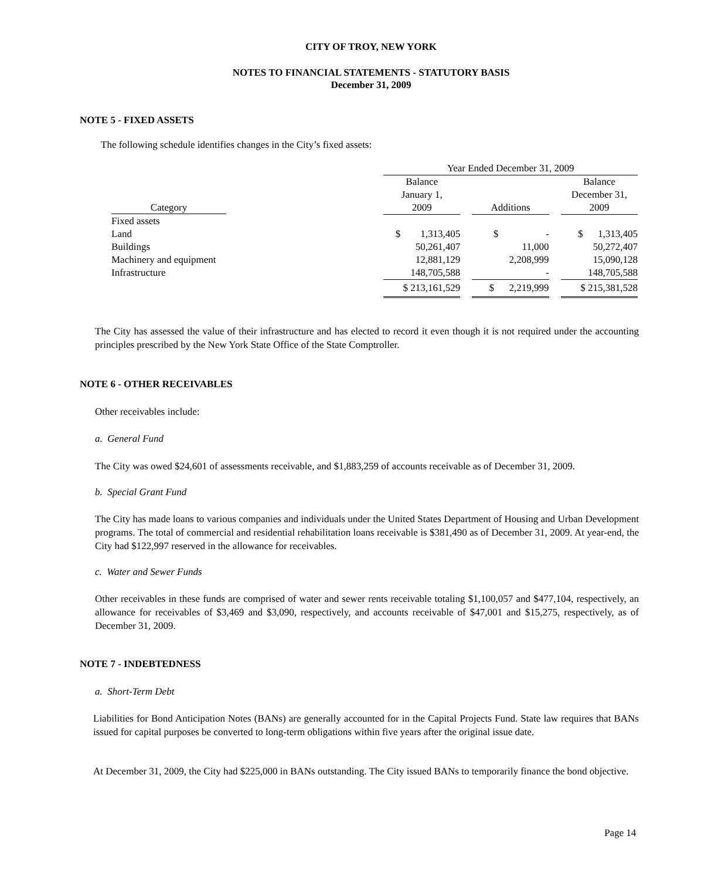CITY OF TROY, NEW YORK
NOTES TO FINANCIAL STATEMENTS - STATUTORY BASIS
December 31, 2009
NOTE 5 - FIXED ASSETS
The following schedule identifies changes in the City’s fixed assets:
| | Year Ended December 31, 2009 | | | | |
| | Balance | | | | Balance |
| | January 1, | | | | December 31, |
| Category | 2009 | | Additions | | 2009 |
| Fixed assets | | | | | |
| Land | $ 1,313,405 | | $ - | | $ 1,313,405 |
| Buildings | 50,261,407 | | 11,000 | | 50,272,407 |
| Machinery and equipment | 12,881,129 | | 2,208,999 | | 15,090,128 |
| Infrastructure | 148,705,588 | | - | | 148,705,588 |
| | $ 213,161,529 | | $ 2,219,999 | | $ 215,381,528 |
The City has assessed the value of their infrastructure and has elected to record it even though it is not required under the accounting principles prescribed by the New York State Office of the State Comptroller.
NOTE 6 - OTHER RECEIVABLES
Other receivables include:
a. General Fund
The City was owed $24,601 of assessments receivable, and $1,883,259 of accounts receivable as of December 31, 2009.
b. Special Grant Fund
The City has made loans to various companies and individuals under the United States Department of Housing and Urban Development programs. The total of commercial and residential rehabilitation loans receivable is $381,490 as of December 31, 2009. At year-end, the City had $122,997 reserved in the allowance for receivables.
c. Water and Sewer Funds
Other receivables in these funds are comprised of water and sewer rents receivable totaling $1,100,057 and $477,104, respectively, an allowance for receivables of $3,469 and $3,090, respectively, and accounts receivable of $47,001 and $15,275, respectively, as of December 31, 2009.
NOTE 7 - INDEBTEDNESS
a. Short-Term Debt
Liabilities for Bond Anticipation Notes (BANs) are generally accounted for in the Capital Projects Fund. State law requires that BANs issued for capital purposes be converted to long-term obligations within five years after the original issue date.
At December 31, 2009, the City had $225,000 in BANs outstanding. The City issued BANs to temporarily finance the bond objective.
Page 14